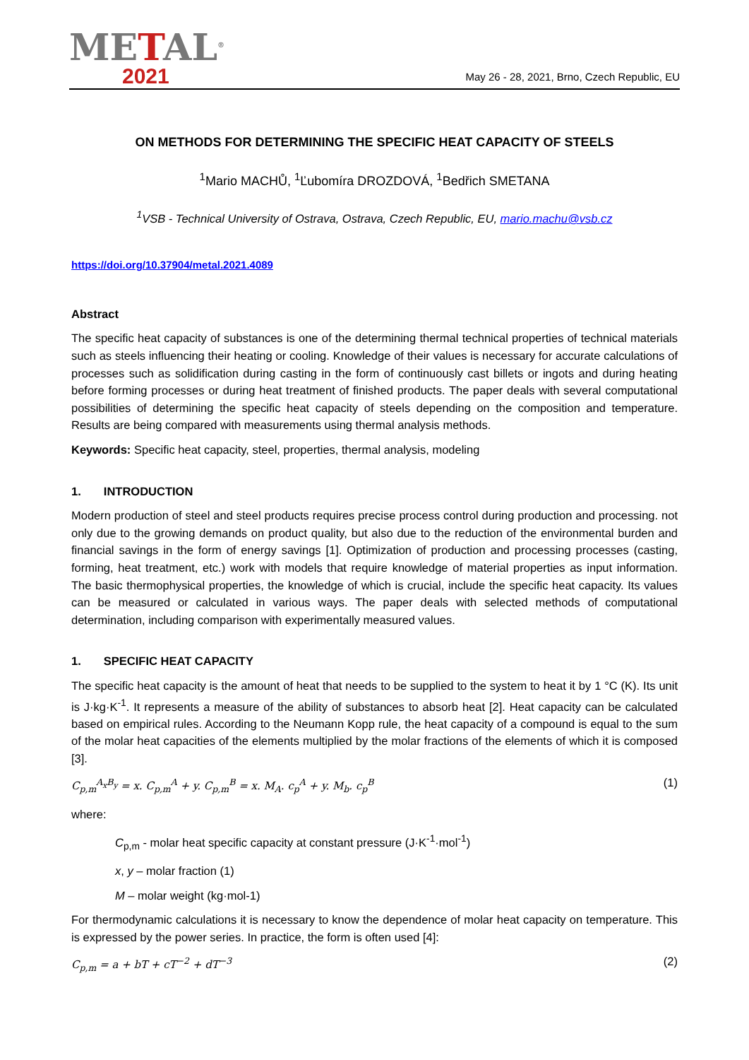METAL<sup>®</sup>
2021
May 26 - 28, 2021, Brno, Czech Republic, EU
ON METHODS FOR DETERMINING THE SPECIFIC HEAT CAPACITY OF STEELS
<sup>1</sup> Mario MACHŮ, <sup>1</sup>Ľubomíra DROZDOVÁ, <sup>1</sup>Bedřich SMETANA
<sup>1</sup> VSB - Technical University of Ostrava, Ostrava, Czech Republic, EU, mario.machu@vsb.cz
https://doi.org/10.37904/metal.2021.4089
Abstract
The specific heat capacity of substances is one of the determining thermal technical properties of technical materials such as steels influencing their heating or cooling. Knowledge of their values is necessary for accurate calculations of processes such as solidification during casting in the form of continuously cast billets or ingots and during heating before forming processes or during heat treatment of finished products. The paper deals with several computational possibilities of determining the specific heat capacity of steels depending on the composition and temperature. Results are being compared with measurements using thermal analysis methods.
Keywords: Specific heat capacity, steel, properties, thermal analysis, modeling
1. INTRODUCTION
Modern production of steel and steel products requires precise process control during production and processing. not only due to the growing demands on product quality, but also due to the reduction of the environmental burden and financial savings in the form of energy savings [1]. Optimization of production and processing processes (casting, forming, heat treatment, etc.) work with models that require knowledge of material properties as input information. The basic thermophysical properties, the knowledge of which is crucial, include the specific heat capacity. Its values can be measured or calculated in various ways. The paper deals with selected methods of computational determination, including comparison with experimentally measured values.
1. SPECIFIC HEAT CAPACITY
The specific heat capacity is the amount of heat that needs to be supplied to the system to heat it by 1 °C (K). Its unit is J·kg·K<sup>-1</sup>. It represents a measure of the ability of substances to absorb heat [2]. Heat capacity can be calculated based on empirical rules. According to the Neumann Kopp rule, the heat capacity of a compound is equal to the sum of the molar heat capacities of the elements multiplied by the molar fractions of the elements of which it is composed [3].
C<sub>p,m</sub><sup>A<sub>x</sub>B<sub>y</sub></sup> = x. C<sub>p,m</sub><sup>A</sup> + y. C<sub>p,m</sub><sup>B</sup> = x. M<sub>A</sub>. c<sub>p</sub><sup>A</sup> + y. M<sub>b</sub>. c<sub>p</sub><sup>B</sup> (1)
where:
C<sub>p,m</sub> - molar heat specific capacity at constant pressure (J·K<sup>-1</sup>·mol<sup>-1</sup>)
x, y – molar fraction (1)
M – molar weight (kg·mol-1)
For thermodynamic calculations it is necessary to know the dependence of molar heat capacity on temperature. This is expressed by the power series. In practice, the form is often used [4]:
C<sub>p,m</sub> = a + bT + cT<sup>−2</sup> + dT<sup>−3</sup> (2)